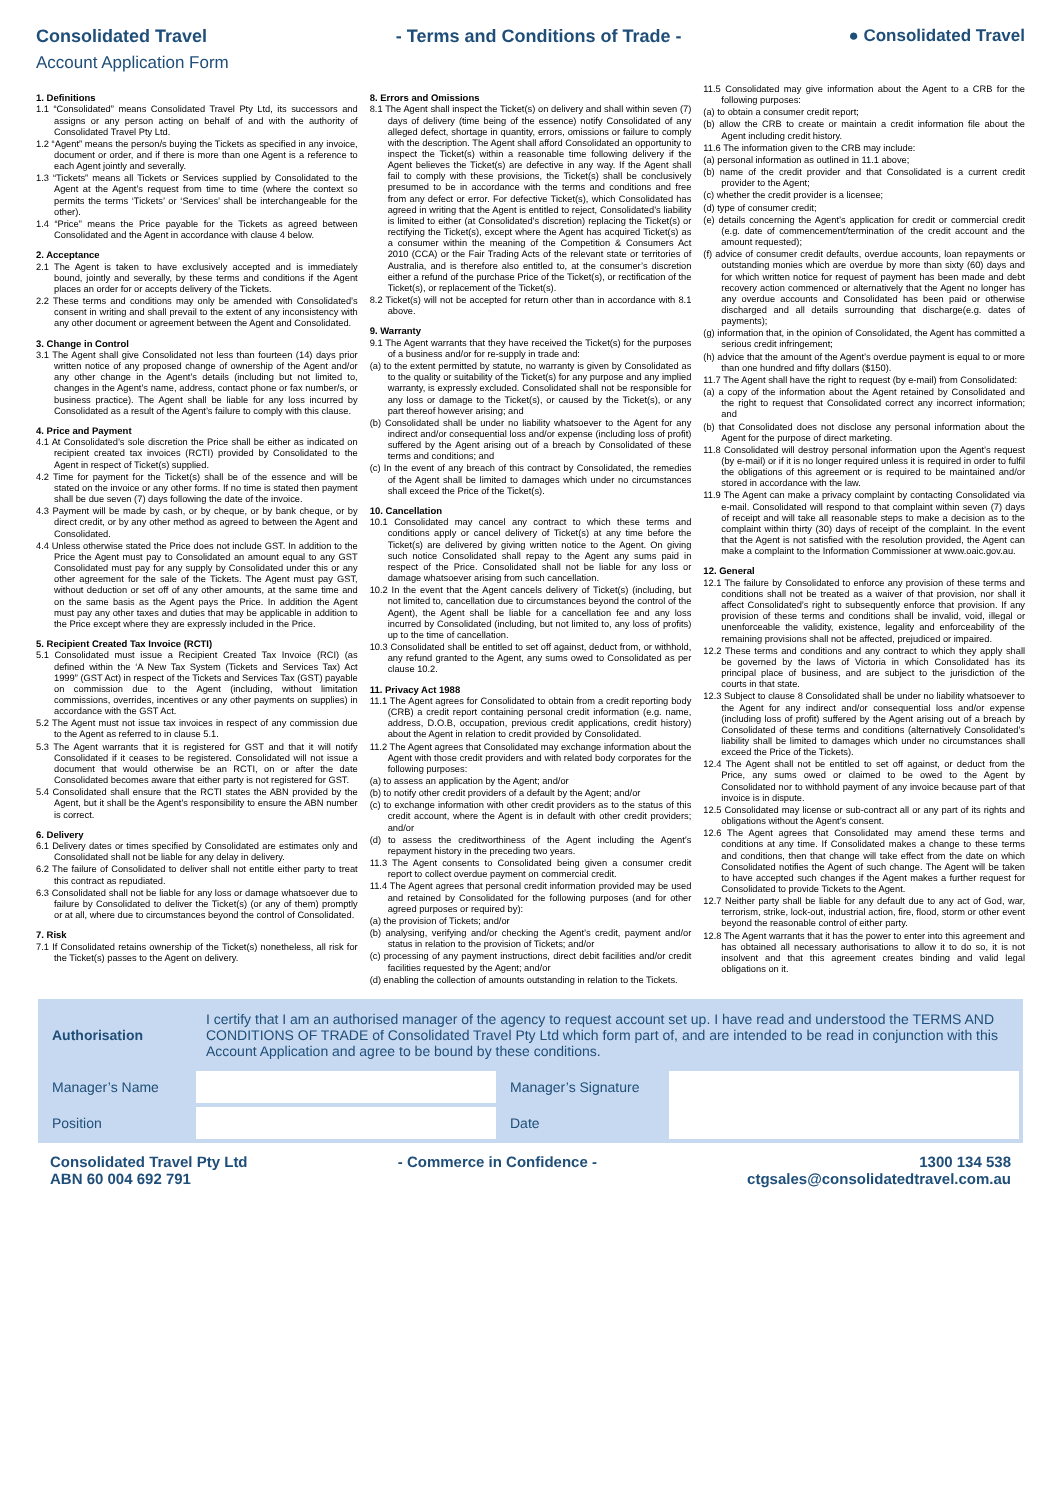Consolidated Travel
Account Application Form
- Terms and Conditions of Trade -
● Consolidated Travel
1. Definitions
1.1 “Consolidated” means Consolidated Travel Pty Ltd, its successors and assigns or any person acting on behalf of and with the authority of Consolidated Travel Pty Ltd.
1.2 “Agent” means the person/s buying the Tickets as specified in any invoice, document or order, and if there is more than one Agent is a reference to each Agent jointly and severally.
1.3 “Tickets” means all Tickets or Services supplied by Consolidated to the Agent at the Agent’s request from time to time (where the context so permits the terms ‘Tickets’ or ‘Services’ shall be interchangeable for the other).
1.4 “Price” means the Price payable for the Tickets as agreed between Consolidated and the Agent in accordance with clause 4 below.
2. Acceptance
2.1 The Agent is taken to have exclusively accepted and is immediately bound, jointly and severally, by these terms and conditions if the Agent places an order for or accepts delivery of the Tickets.
2.2 These terms and conditions may only be amended with Consolidated’s consent in writing and shall prevail to the extent of any inconsistency with any other document or agreement between the Agent and Consolidated.
3. Change in Control
3.1 The Agent shall give Consolidated not less than fourteen (14) days prior written notice of any proposed change of ownership of the Agent and/or any other change in the Agent’s details (including but not limited to, changes in the Agent’s name, address, contact phone or fax number/s, or business practice). The Agent shall be liable for any loss incurred by Consolidated as a result of the Agent’s failure to comply with this clause.
4. Price and Payment
4.1 At Consolidated’s sole discretion the Price shall be either as indicated on recipient created tax invoices (RCTI) provided by Consolidated to the Agent in respect of Ticket(s) supplied.
4.2 Time for payment for the Ticket(s) shall be of the essence and will be stated on the invoice or any other forms. If no time is stated then payment shall be due seven (7) days following the date of the invoice.
4.3 Payment will be made by cash, or by cheque, or by bank cheque, or by direct credit, or by any other method as agreed to between the Agent and Consolidated.
4.4 Unless otherwise stated the Price does not include GST. In addition to the Price the Agent must pay to Consolidated an amount equal to any GST Consolidated must pay for any supply by Consolidated under this or any other agreement for the sale of the Tickets. The Agent must pay GST, without deduction or set off of any other amounts, at the same time and on the same basis as the Agent pays the Price. In addition the Agent must pay any other taxes and duties that may be applicable in addition to the Price except where they are expressly included in the Price.
5. Recipient Created Tax Invoice (RCTI)
5.1 Consolidated must issue a Recipient Created Tax Invoice (RCI) (as defined within the ‘A New Tax System (Tickets and Services Tax) Act 1999” (GST Act) in respect of the Tickets and Services Tax (GST) payable on commission due to the Agent (including, without limitation commissions, overrides, incentives or any other payments on supplies) in accordance with the GST Act.
5.2 The Agent must not issue tax invoices in respect of any commission due to the Agent as referred to in clause 5.1.
5.3 The Agent warrants that it is registered for GST and that it will notify Consolidated if it ceases to be registered. Consolidated will not issue a document that would otherwise be an RCTI, on or after the date Consolidated becomes aware that either party is not registered for GST.
5.4 Consolidated shall ensure that the RCTI states the ABN provided by the Agent, but it shall be the Agent’s responsibility to ensure the ABN number is correct.
6. Delivery
6.1 Delivery dates or times specified by Consolidated are estimates only and Consolidated shall not be liable for any delay in delivery.
6.2 The failure of Consolidated to deliver shall not entitle either party to treat this contract as repudiated.
6.3 Consolidated shall not be liable for any loss or damage whatsoever due to failure by Consolidated to deliver the Ticket(s) (or any of them) promptly or at all, where due to circumstances beyond the control of Consolidated.
7. Risk
7.1 If Consolidated retains ownership of the Ticket(s) nonetheless, all risk for the Ticket(s) passes to the Agent on delivery.
8. Errors and Omissions
8.1 The Agent shall inspect the Ticket(s) on delivery and shall within seven (7) days of delivery (time being of the essence) notify Consolidated of any alleged defect, shortage in quantity, errors, omissions or failure to comply with the description. The Agent shall afford Consolidated an opportunity to inspect the Ticket(s) within a reasonable time following delivery if the Agent believes the Ticket(s) are defective in any way. If the Agent shall fail to comply with these provisions, the Ticket(s) shall be conclusively presumed to be in accordance with the terms and conditions and free from any defect or error. For defective Ticket(s), which Consolidated has agreed in writing that the Agent is entitled to reject, Consolidated’s liability is limited to either (at Consolidated’s discretion) replacing the Ticket(s) or rectifying the Ticket(s), except where the Agent has acquired Ticket(s) as a consumer within the meaning of the Competition & Consumers Act 2010 (CCA) or the Fair Trading Acts of the relevant state or territories of Australia, and is therefore also entitled to, at the consumer’s discretion either a refund of the purchase Price of the Ticket(s), or rectification of the Ticket(s), or replacement of the Ticket(s).
8.2 Ticket(s) will not be accepted for return other than in accordance with 8.1 above.
9. Warranty
9.1 The Agent warrants that they have received the Ticket(s) for the purposes of a business and/or for re-supply in trade and:
(a) to the extent permitted by statute, no warranty is given by Consolidated as to the quality or suitability of the Ticket(s) for any purpose and any implied warranty, is expressly excluded. Consolidated shall not be responsible for any loss or damage to the Ticket(s), or caused by the Ticket(s), or any part thereof however arising; and
(b) Consolidated shall be under no liability whatsoever to the Agent for any indirect and/or consequential loss and/or expense (including loss of profit) suffered by the Agent arising out of a breach by Consolidated of these terms and conditions; and
(c) In the event of any breach of this contract by Consolidated, the remedies of the Agent shall be limited to damages which under no circumstances shall exceed the Price of the Ticket(s).
10. Cancellation
10.1 Consolidated may cancel any contract to which these terms and conditions apply or cancel delivery of Ticket(s) at any time before the Ticket(s) are delivered by giving written notice to the Agent. On giving such notice Consolidated shall repay to the Agent any sums paid in respect of the Price. Consolidated shall not be liable for any loss or damage whatsoever arising from such cancellation.
10.2 In the event that the Agent cancels delivery of Ticket(s) (including, but not limited to, cancellation due to circumstances beyond the control of the Agent), the Agent shall be liable for a cancellation fee and any loss incurred by Consolidated (including, but not limited to, any loss of profits) up to the time of cancellation.
10.3 Consolidated shall be entitled to set off against, deduct from, or withhold, any refund granted to the Agent, any sums owed to Consolidated as per clause 10.2.
11. Privacy Act 1988
11.1 The Agent agrees for Consolidated to obtain from a credit reporting body (CRB) a credit report containing personal credit information (e.g. name, address, D.O.B, occupation, previous credit applications, credit history) about the Agent in relation to credit provided by Consolidated.
11.2 The Agent agrees that Consolidated may exchange information about the Agent with those credit providers and with related body corporates for the following purposes:
(a) to assess an application by the Agent; and/or
(b) to notify other credit providers of a default by the Agent; and/or
(c) to exchange information with other credit providers as to the status of this credit account, where the Agent is in default with other credit providers; and/or
(d) to assess the creditworthiness of the Agent including the Agent’s repayment history in the preceding two years.
11.3 The Agent consents to Consolidated being given a consumer credit report to collect overdue payment on commercial credit.
11.4 The Agent agrees that personal credit information provided may be used and retained by Consolidated for the following purposes (and for other agreed purposes or required by):
(a) the provision of Tickets; and/or
(b) analysing, verifying and/or checking the Agent’s credit, payment and/or status in relation to the provision of Tickets; and/or
(c) processing of any payment instructions, direct debit facilities and/or credit facilities requested by the Agent; and/or
(d) enabling the collection of amounts outstanding in relation to the Tickets.
11.5 Consolidated may give information about the Agent to a CRB for the following purposes:
(a) to obtain a consumer credit report;
(b) allow the CRB to create or maintain a credit information file about the Agent including credit history.
11.6 The information given to the CRB may include:
(a) personal information as outlined in 11.1 above;
(b) name of the credit provider and that Consolidated is a current credit provider to the Agent;
(c) whether the credit provider is a licensee;
(d) type of consumer credit;
(e) details concerning the Agent’s application for credit or commercial credit (e.g. date of commencement/termination of the credit account and the amount requested);
(f) advice of consumer credit defaults, overdue accounts, loan repayments or outstanding monies which are overdue by more than sixty (60) days and for which written notice for request of payment has been made and debt recovery action commenced or alternatively that the Agent no longer has any overdue accounts and Consolidated has been paid or otherwise discharged and all details surrounding that discharge(e.g. dates of payments);
(g) information that, in the opinion of Consolidated, the Agent has committed a serious credit infringement;
(h) advice that the amount of the Agent’s overdue payment is equal to or more than one hundred and fifty dollars ($150).
11.7 The Agent shall have the right to request (by e-mail) from Consolidated:
(a) a copy of the information about the Agent retained by Consolidated and the right to request that Consolidated correct any incorrect information; and
(b) that Consolidated does not disclose any personal information about the Agent for the purpose of direct marketing.
11.8 Consolidated will destroy personal information upon the Agent’s request (by e-mail) or if it is no longer required unless it is required in order to fulfil the obligations of this agreement or is required to be maintained and/or stored in accordance with the law.
11.9 The Agent can make a privacy complaint by contacting Consolidated via e-mail. Consolidated will respond to that complaint within seven (7) days of receipt and will take all reasonable steps to make a decision as to the complaint within thirty (30) days of receipt of the complaint. In the event that the Agent is not satisfied with the resolution provided, the Agent can make a complaint to the Information Commissioner at www.oaic.gov.au.
12. General
12.1 The failure by Consolidated to enforce any provision of these terms and conditions shall not be treated as a waiver of that provision, nor shall it affect Consolidated’s right to subsequently enforce that provision. If any provision of these terms and conditions shall be invalid, void, illegal or unenforceable the validity, existence, legality and enforceability of the remaining provisions shall not be affected, prejudiced or impaired.
12.2 These terms and conditions and any contract to which they apply shall be governed by the laws of Victoria in which Consolidated has its principal place of business, and are subject to the jurisdiction of the courts in that state.
12.3 Subject to clause 8 Consolidated shall be under no liability whatsoever to the Agent for any indirect and/or consequential loss and/or expense (including loss of profit) suffered by the Agent arising out of a breach by Consolidated of these terms and conditions (alternatively Consolidated’s liability shall be limited to damages which under no circumstances shall exceed the Price of the Tickets).
12.4 The Agent shall not be entitled to set off against, or deduct from the Price, any sums owed or claimed to be owed to the Agent by Consolidated nor to withhold payment of any invoice because part of that invoice is in dispute.
12.5 Consolidated may license or sub-contract all or any part of its rights and obligations without the Agent’s consent.
12.6 The Agent agrees that Consolidated may amend these terms and conditions at any time. If Consolidated makes a change to these terms and conditions, then that change will take effect from the date on which Consolidated notifies the Agent of such change. The Agent will be taken to have accepted such changes if the Agent makes a further request for Consolidated to provide Tickets to the Agent.
12.7 Neither party shall be liable for any default due to any act of God, war, terrorism, strike, lock-out, industrial action, fire, flood, storm or other event beyond the reasonable control of either party.
12.8 The Agent warrants that it has the power to enter into this agreement and has obtained all necessary authorisations to allow it to do so, it is not insolvent and that this agreement creates binding and valid legal obligations on it.
| Authorisation | I certify that I am an authorised manager of the agency to request account set up. I have read and understood the TERMS AND CONDITIONS OF TRADE of Consolidated Travel Pty Ltd which form part of, and are intended to be read in conjunction with this Account Application and agree to be bound by these conditions. | | |
| Manager’s Name | | Manager’s Signature | |
| Position | | Date | |
Consolidated Travel Pty Ltd
ABN 60 004 692 791
- Commerce in Confidence - 1300 134 538
ctgsales@consolidatedtravel.com.au